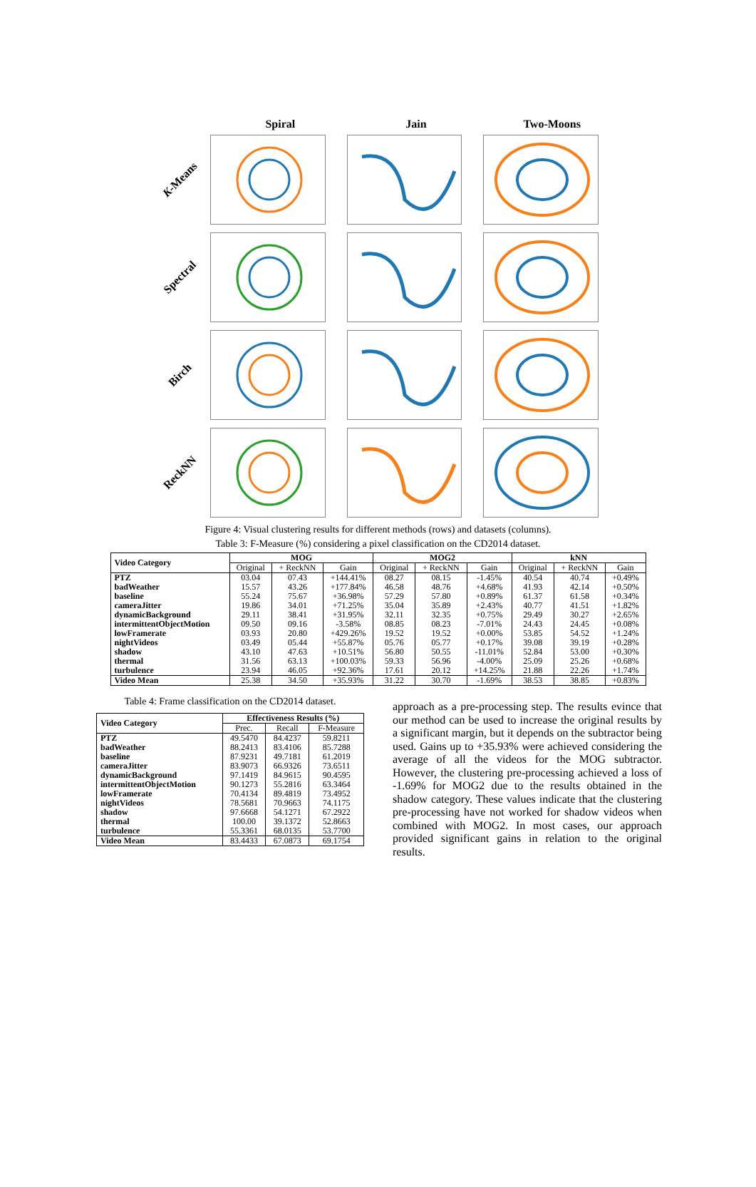Spiral Jain Two-Moons
K-Means
Spectral
Birch
ReckNN
Figure 4: Visual clustering results for different methods (rows) and datasets (columns).
Table 3: F-Measure (%) considering a pixel classification on the CD2014 dataset.
| Video Category | MOG | | | MOG2 | | | kNN | | |
| --- | --- | --- | --- | --- | --- | --- | --- | --- | --- |
| | Original | + ReckNN | Gain | Original | + ReckNN | Gain | Original | + ReckNN | Gain |
| PTZ | 03.04 | 07.43 | +144.41% | 08.27 | 08.15 | -1.45% | 40.54 | 40.74 | +0.49% |
| badWeather | 15.57 | 43.26 | +177.84% | 46.58 | 48.76 | +4.68% | 41.93 | 42.14 | +0.50% |
| baseline | 55.24 | 75.67 | +36.98% | 57.29 | 57.80 | +0.89% | 61.37 | 61.58 | +0.34% |
| cameraJitter | 19.86 | 34.01 | +71.25% | 35.04 | 35.89 | +2.43% | 40.77 | 41.51 | +1.82% |
| dynamicBackground | 29.11 | 38.41 | +31.95% | 32.11 | 32.35 | +0.75% | 29.49 | 30.27 | +2.65% |
| intermittentObjectMotion | 09.50 | 09.16 | -3.58% | 08.85 | 08.23 | -7.01% | 24.43 | 24.45 | +0.08% |
| lowFramerate | 03.93 | 20.80 | +429.26% | 19.52 | 19.52 | +0.00% | 53.85 | 54.52 | +1.24% |
| nightVideos | 03.49 | 05.44 | +55.87% | 05.76 | 05.77 | +0.17% | 39.08 | 39.19 | +0.28% |
| shadow | 43.10 | 47.63 | +10.51% | 56.80 | 50.55 | -11.01% | 52.84 | 53.00 | +0.30% |
| thermal | 31.56 | 63.13 | +100.03% | 59.33 | 56.96 | -4.00% | 25.09 | 25.26 | +0.68% |
| turbulence | 23.94 | 46.05 | +92.36% | 17.61 | 20.12 | +14.25% | 21.88 | 22.26 | +1.74% |
| Video Mean | 25.38 | 34.50 | +35.93% | 31.22 | 30.70 | -1.69% | 38.53 | 38.85 | +0.83% |
Table 4: Frame classification on the CD2014 dataset.
| Video Category | Effectiveness Results (%) | | |
| --- | --- | --- | --- |
| | Prec. | Recall | F-Measure |
| PTZ | 49.5470 | 84.4237 | 59.8211 |
| badWeather | 88.2413 | 83.4106 | 85.7288 |
| baseline | 87.9231 | 49.7181 | 61.2019 |
| cameraJitter | 83.9073 | 66.9326 | 73.6511 |
| dynamicBackground | 97.1419 | 84.9615 | 90.4595 |
| intermittentObjectMotion | 90.1273 | 55.2816 | 63.3464 |
| lowFramerate | 70.4134 | 89.4819 | 73.4952 |
| nightVideos | 78.5681 | 70.9663 | 74.1175 |
| shadow | 97.6668 | 54.1271 | 67.2922 |
| thermal | 100.00 | 39.1372 | 52.8663 |
| turbulence | 55.3361 | 68.0135 | 53.7700 |
| Video Mean | 83.4433 | 67.0873 | 69.1754 |
approach as a pre-processing step. The results evince that our method can be used to increase the original results by a significant margin, but it depends on the subtractor being used. Gains up to +35.93% were achieved considering the average of all the videos for the MOG subtractor. However, the clustering pre-processing achieved a loss of -1.69% for MOG2 due to the results obtained in the shadow category. These values indicate that the clustering pre-processing have not worked for shadow videos when combined with MOG2. In most cases, our approach provided significant gains in relation to the original results.